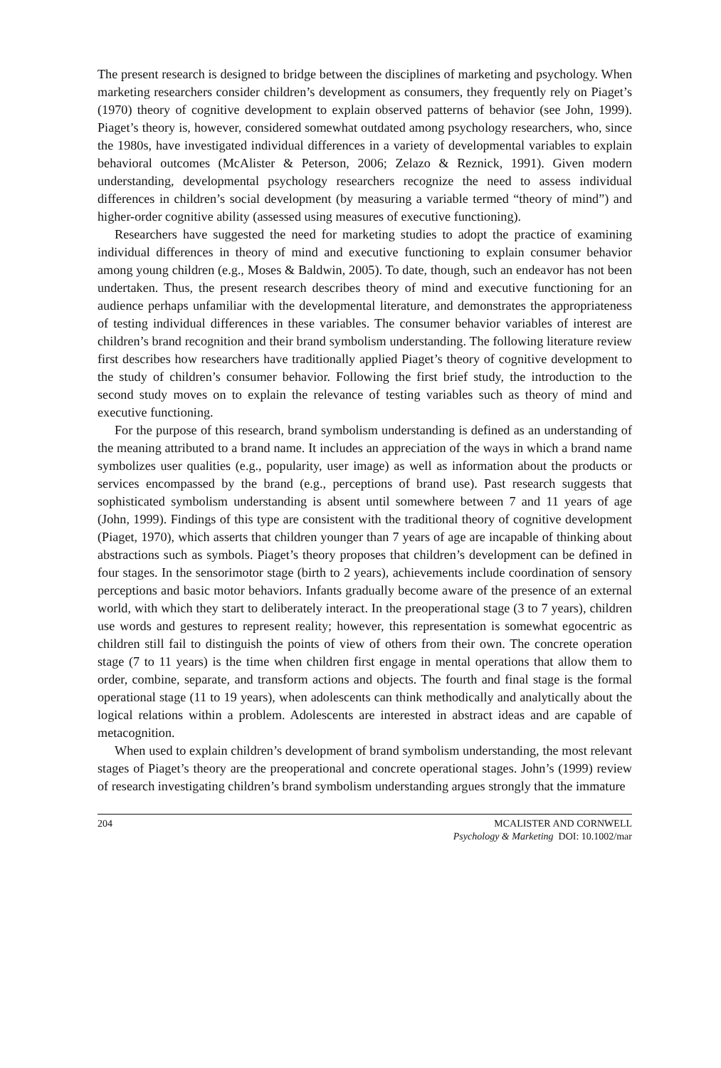The present research is designed to bridge between the disciplines of marketing and psychology. When marketing researchers consider children’s development as consumers, they frequently rely on Piaget’s (1970) theory of cognitive development to explain observed patterns of behavior (see John, 1999). Piaget’s theory is, however, considered somewhat outdated among psychology researchers, who, since the 1980s, have investigated individual differences in a variety of developmental variables to explain behavioral outcomes (McAlister & Peterson, 2006; Zelazo & Reznick, 1991). Given modern understanding, developmental psychology researchers recognize the need to assess individual differences in children’s social development (by measuring a variable termed “theory of mind”) and higher-order cognitive ability (assessed using measures of executive functioning).
Researchers have suggested the need for marketing studies to adopt the practice of examining individual differences in theory of mind and executive functioning to explain consumer behavior among young children (e.g., Moses & Baldwin, 2005). To date, though, such an endeavor has not been undertaken. Thus, the present research describes theory of mind and executive functioning for an audience perhaps unfamiliar with the developmental literature, and demonstrates the appropriateness of testing individual differences in these variables. The consumer behavior variables of interest are children’s brand recognition and their brand symbolism understanding. The following literature review first describes how researchers have traditionally applied Piaget’s theory of cognitive development to the study of children’s consumer behavior. Following the first brief study, the introduction to the second study moves on to explain the relevance of testing variables such as theory of mind and executive functioning.
For the purpose of this research, brand symbolism understanding is defined as an understanding of the meaning attributed to a brand name. It includes an appreciation of the ways in which a brand name symbolizes user qualities (e.g., popularity, user image) as well as information about the products or services encompassed by the brand (e.g., perceptions of brand use). Past research suggests that sophisticated symbolism understanding is absent until somewhere between 7 and 11 years of age (John, 1999). Findings of this type are consistent with the traditional theory of cognitive development (Piaget, 1970), which asserts that children younger than 7 years of age are incapable of thinking about abstractions such as symbols. Piaget’s theory proposes that children’s development can be defined in four stages. In the sensorimotor stage (birth to 2 years), achievements include coordination of sensory perceptions and basic motor behaviors. Infants gradually become aware of the presence of an external world, with which they start to deliberately interact. In the preoperational stage (3 to 7 years), children use words and gestures to represent reality; however, this representation is somewhat egocentric as children still fail to distinguish the points of view of others from their own. The concrete operation stage (7 to 11 years) is the time when children first engage in mental operations that allow them to order, combine, separate, and transform actions and objects. The fourth and final stage is the formal operational stage (11 to 19 years), when adolescents can think methodically and analytically about the logical relations within a problem. Adolescents are interested in abstract ideas and are capable of metacognition.
When used to explain children’s development of brand symbolism understanding, the most relevant stages of Piaget’s theory are the preoperational and concrete operational stages. John’s (1999) review of research investigating children’s brand symbolism understanding argues strongly that the immature
204 MCALISTER AND CORNWELL
Psychology & Marketing DOI: 10.1002/mar